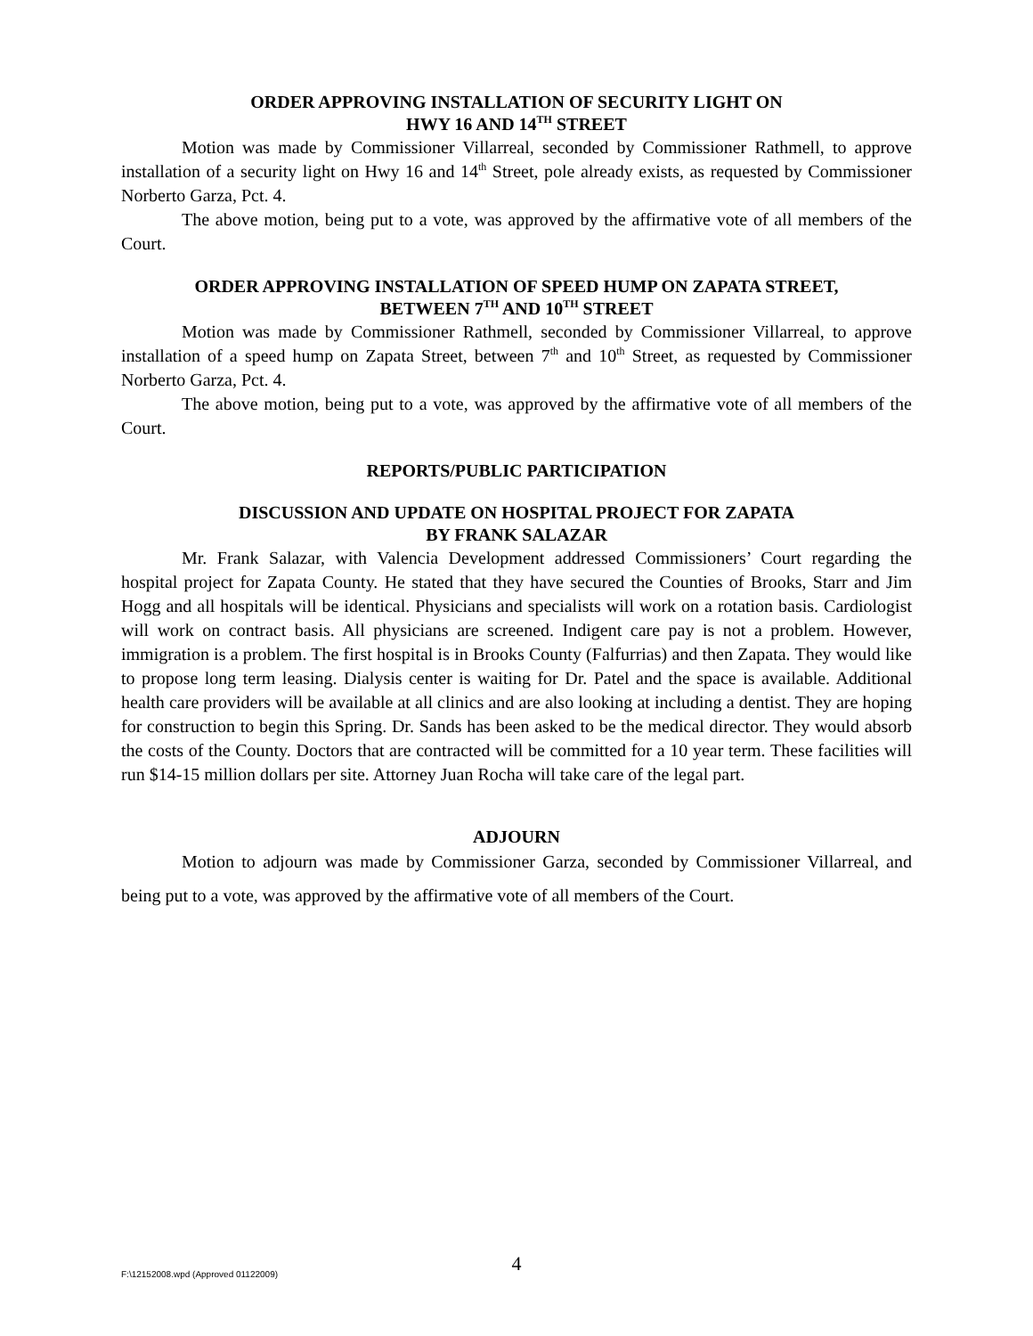ORDER APPROVING INSTALLATION OF SECURITY LIGHT ON
HWY 16 AND 14<sup>TH</sup> STREET
Motion was made by Commissioner Villarreal, seconded by Commissioner Rathmell, to approve installation of a security light on Hwy 16 and 14<sup>th</sup> Street, pole already exists, as requested by Commissioner Norberto Garza, Pct. 4.
The above motion, being put to a vote, was approved by the affirmative vote of all members of the Court.
ORDER APPROVING INSTALLATION OF SPEED HUMP ON ZAPATA STREET,
BETWEEN 7<sup>TH</sup> AND 10<sup>TH</sup> STREET
Motion was made by Commissioner Rathmell, seconded by Commissioner Villarreal, to approve installation of a speed hump on Zapata Street, between 7<sup>th</sup> and 10<sup>th</sup> Street, as requested by Commissioner Norberto Garza, Pct. 4.
The above motion, being put to a vote, was approved by the affirmative vote of all members of the Court.
REPORTS/PUBLIC PARTICIPATION
DISCUSSION AND UPDATE ON HOSPITAL PROJECT FOR ZAPATA
BY FRANK SALAZAR
Mr. Frank Salazar, with Valencia Development addressed Commissioners’ Court regarding the hospital project for Zapata County. He stated that they have secured the Counties of Brooks, Starr and Jim Hogg and all hospitals will be identical. Physicians and specialists will work on a rotation basis. Cardiologist will work on contract basis. All physicians are screened. Indigent care pay is not a problem. However, immigration is a problem. The first hospital is in Brooks County (Falfurrias) and then Zapata. They would like to propose long term leasing. Dialysis center is waiting for Dr. Patel and the space is available. Additional health care providers will be available at all clinics and are also looking at including a dentist. They are hoping for construction to begin this Spring. Dr. Sands has been asked to be the medical director. They would absorb the costs of the County. Doctors that are contracted will be committed for a 10 year term. These facilities will run $14-15 million dollars per site. Attorney Juan Rocha will take care of the legal part.
ADJOURN
Motion to adjourn was made by Commissioner Garza, seconded by Commissioner Villarreal, and being put to a vote, was approved by the affirmative vote of all members of the Court.
F:\12152008.wpd (Approved 01122009)
4